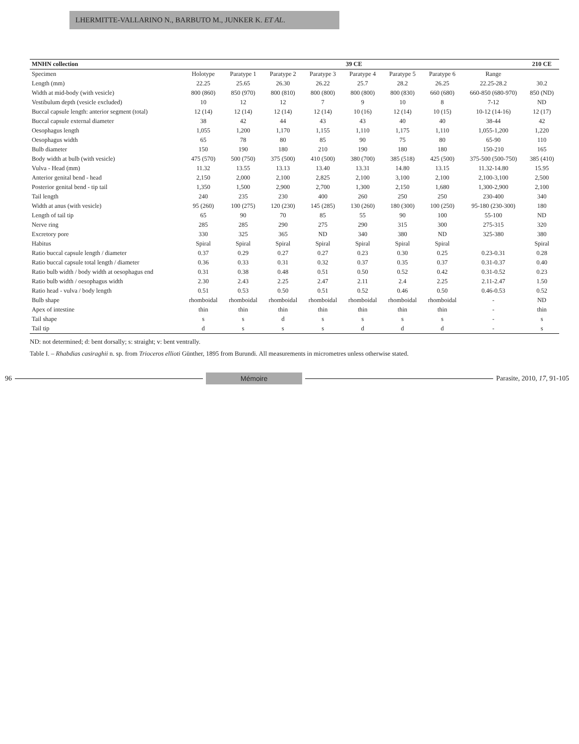LHERMITTE-VALLARINO N., BARBUTO M., JUNKER K. ET AL.
| MNHN collection | 39 CE | | | | | | | | 210 CE |
| --- | --- | --- | --- | --- | --- | --- | --- | --- | --- |
| Specimen | Holotype | Paratype 1 | Paratype 2 | Paratype 3 | Paratype 4 | Paratype 5 | Paratype 6 | Range | |
| Length (mm) | 22.25 | 25.65 | 26.30 | 26.22 | 25.7 | 28.2 | 26.25 | 22.25-28.2 | 30.2 |
| Width at mid-body (with vesicle) | 800 (860) | 850 (970) | 800 (810) | 800 (800) | 800 (800) | 800 (830) | 660 (680) | 660-850 (680-970) | 850 (ND) |
| Vestibulum depth (vesicle excluded) | 10 | 12 | 12 | 7 | 9 | 10 | 8 | 7-12 | ND |
| Buccal capsule length: anterior segment (total) | 12 (14) | 12 (14) | 12 (14) | 12 (14) | 10 (16) | 12 (14) | 10 (15) | 10-12 (14-16) | 12 (17) |
| Buccal capsule external diameter | 38 | 42 | 44 | 43 | 43 | 40 | 40 | 38-44 | 42 |
| Oesophagus length | 1,055 | 1,200 | 1,170 | 1,155 | 1,110 | 1,175 | 1,110 | 1,055-1,200 | 1,220 |
| Oesophagus width | 65 | 78 | 80 | 85 | 90 | 75 | 80 | 65-90 | 110 |
| Bulb diameter | 150 | 190 | 180 | 210 | 190 | 180 | 180 | 150-210 | 165 |
| Body width at bulb (with vesicle) | 475 (570) | 500 (750) | 375 (500) | 410 (500) | 380 (700) | 385 (518) | 425 (500) | 375-500 (500-750) | 385 (410) |
| Vulva - Head (mm) | 11.32 | 13.55 | 13.13 | 13.40 | 13.31 | 14.80 | 13.15 | 11.32-14.80 | 15.95 |
| Anterior genital bend - head | 2,150 | 2,000 | 2,100 | 2,825 | 2,100 | 3,100 | 2,100 | 2,100-3,100 | 2,500 |
| Posterior genital bend - tip tail | 1,350 | 1,500 | 2,900 | 2,700 | 1,300 | 2,150 | 1,680 | 1,300-2,900 | 2,100 |
| Tail length | 240 | 235 | 230 | 400 | 260 | 250 | 250 | 230-400 | 340 |
| Width at anus (with vesicle) | 95 (260) | 100 (275) | 120 (230) | 145 (285) | 130 (260) | 180 (300) | 100 (250) | 95-180 (230-300) | 180 |
| Length of tail tip | 65 | 90 | 70 | 85 | 55 | 90 | 100 | 55-100 | ND |
| Nerve ring | 285 | 285 | 290 | 275 | 290 | 315 | 300 | 275-315 | 320 |
| Excretory pore | 330 | 325 | 365 | ND | 340 | 380 | ND | 325-380 | 380 |
| Habitus | Spiral | Spiral | Spiral | Spiral | Spiral | Spiral | Spiral | | Spiral |
| Ratio buccal capsule length / diameter | 0.37 | 0.29 | 0.27 | 0.27 | 0.23 | 0.30 | 0.25 | 0.23-0.31 | 0.28 |
| Ratio buccal capsule total length / diameter | 0.36 | 0.33 | 0.31 | 0.32 | 0.37 | 0.35 | 0.37 | 0.31-0.37 | 0.40 |
| Ratio bulb width / body width at oesophagus end | 0.31 | 0.38 | 0.48 | 0.51 | 0.50 | 0.52 | 0.42 | 0.31-0.52 | 0.23 |
| Ratio bulb width / oesophagus width | 2.30 | 2.43 | 2.25 | 2.47 | 2.11 | 2.4 | 2.25 | 2.11-2.47 | 1.50 |
| Ratio head - vulva / body length | 0.51 | 0.53 | 0.50 | 0.51 | 0.52 | 0.46 | 0.50 | 0.46-0.53 | 0.52 |
| Bulb shape | rhomboidal | rhomboidal | rhomboidal | rhomboidal | rhomboidal | rhomboidal | rhomboidal | - | ND |
| Apex of intestine | thin | thin | thin | thin | thin | thin | thin | - | thin |
| Tail shape | s | s | d | s | s | s | s | - | s |
| Tail tip | d | s | s | s | d | d | d | - | s |
ND: not determined; d: bent dorsally; s: straight; v: bent ventrally.
Table I. – Rhabdias casiraghii n. sp. from Trioceros ellioti Günther, 1895 from Burundi. All measurements in micrometres unless otherwise stated.
96 Mémoire Parasite, 2010, 17, 91-105